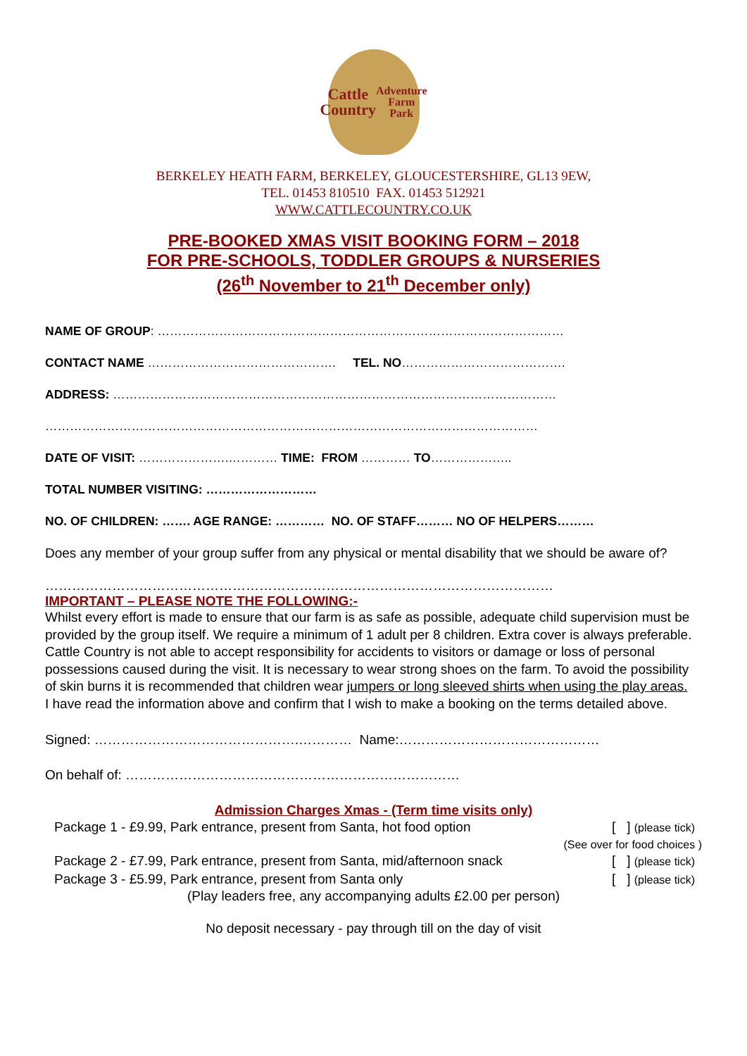Cattle
Country
Adventure
Farm Park
BERKELEY HEATH FARM, BERKELEY, GLOUCESTERSHIRE, GL13 9EW,
TEL. 01453 810510 FAX. 01453 512921
WWW.CATTLECOUNTRY.CO.UK
PRE-BOOKED XMAS VISIT BOOKING FORM – 2018
FOR PRE-SCHOOLS, TODDLER GROUPS & NURSERIES
(26<sup>th</sup> November to 21<sup>th</sup> December only)
NAME OF GROUP: ………………………………………………………………………………………
CONTACT NAME ………………………………………. TEL. NO………………………………….
ADDRESS: ………………………………………………………………………………………………
…………………………………………………………………………………………………………
DATE OF VISIT: ………………….………… TIME: FROM ………… TO………………..
TOTAL NUMBER VISITING: ………………………
NO. OF CHILDREN: ……. AGE RANGE: ………… NO. OF STAFF……… NO OF HELPERS………
Does any member of your group suffer from any physical or mental disability that we should be aware of?
……………………………………………………………………………………………………
IMPORTANT – PLEASE NOTE THE FOLLOWING:-
Whilst every effort is made to ensure that our farm is as safe as possible, adequate child supervision must be provided by the group itself. We require a minimum of 1 adult per 8 children. Extra cover is always preferable. Cattle Country is not able to accept responsibility for accidents to visitors or damage or loss of personal possessions caused during the visit. It is necessary to wear strong shoes on the farm. To avoid the possibility of skin burns it is recommended that children wear jumpers or long sleeved shirts when using the play areas.
I have read the information above and confirm that I wish to make a booking on the terms detailed above.
Signed: ……………………………………….………… Name:………………………………………
On behalf of: …………………………………………………………………
Admission Charges Xmas - (Term time visits only)
Package 1 - £9.99, Park entrance, present from Santa, hot food option [ ] (please tick)
(See over for food choices )
Package 2 - £7.99, Park entrance, present from Santa, mid/afternoon snack [ ] (please tick)
Package 3 - £5.99, Park entrance, present from Santa only [ ] (please tick)
(Play leaders free, any accompanying adults £2.00 per person)
No deposit necessary - pay through till on the day of visit